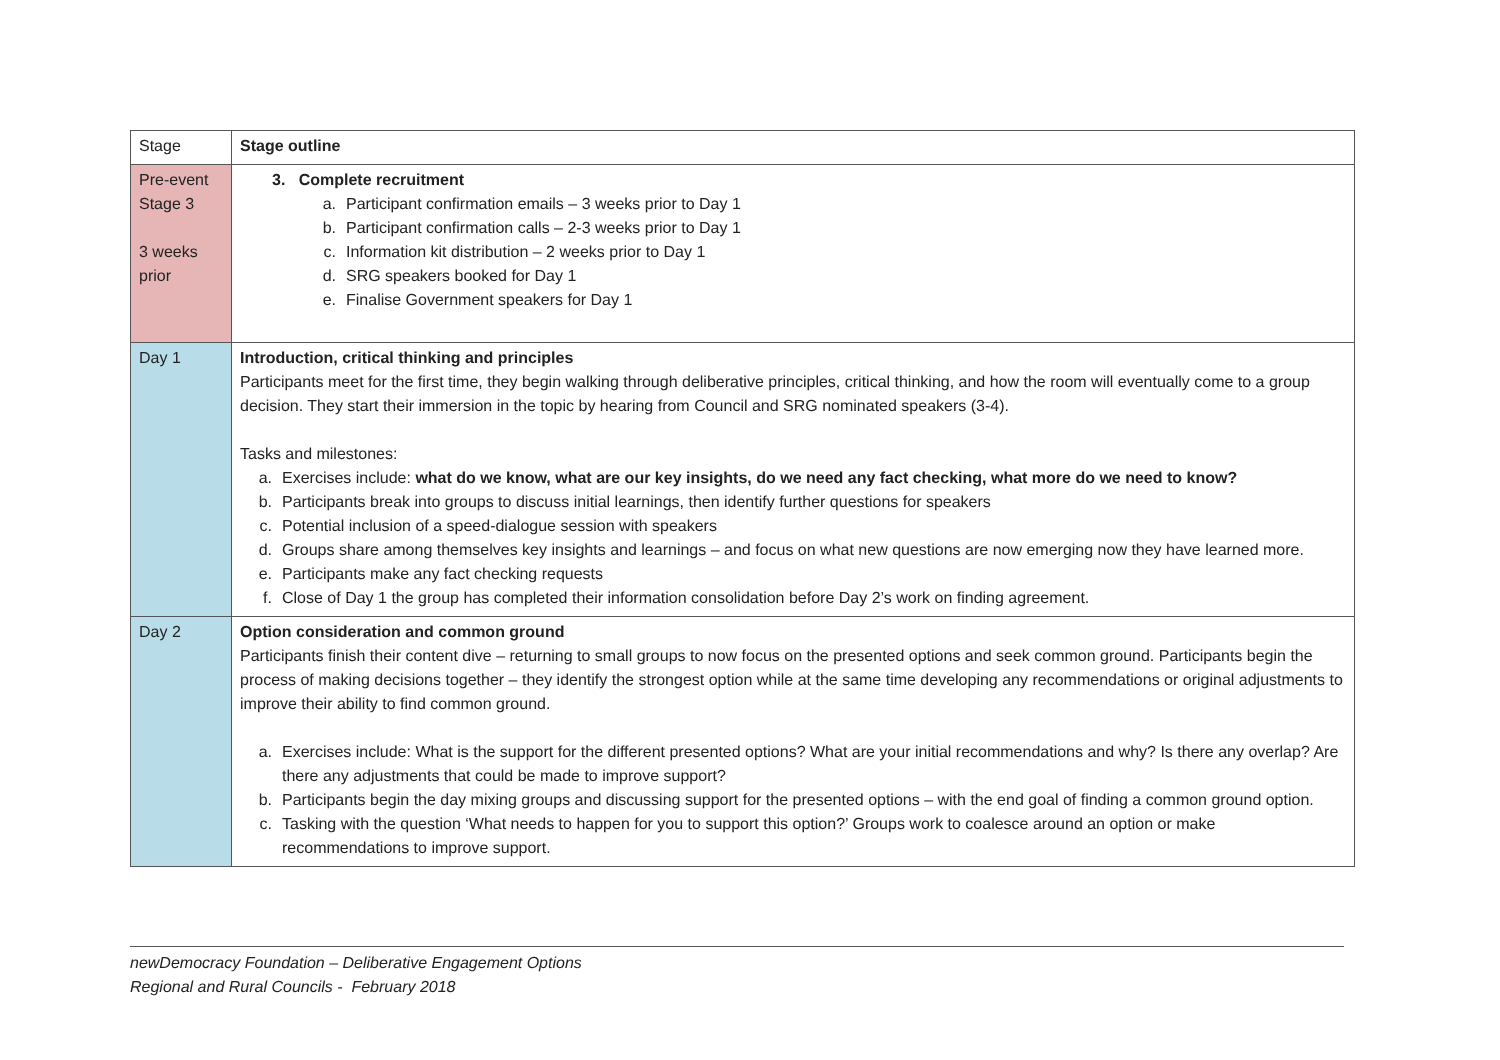| Stage | Stage outline |
| Pre-event Stage 3 3 weeks prior | 3. Complete recruitment a. Participant confirmation emails – 3 weeks prior to Day 1 b. Participant confirmation calls – 2-3 weeks prior to Day 1 c. Information kit distribution – 2 weeks prior to Day 1 d. SRG speakers booked for Day 1 e. Finalise Government speakers for Day 1 |
| Day 1 | Introduction, critical thinking and principles Participants meet for the first time, they begin walking through deliberative principles, critical thinking, and how the room will eventually come to a group decision. They start their immersion in the topic by hearing from Council and SRG nominated speakers (3-4). Tasks and milestones: a. Exercises include: what do we know, what are our key insights, do we need any fact checking, what more do we need to know? b. Participants break into groups to discuss initial learnings, then identify further questions for speakers c. Potential inclusion of a speed-dialogue session with speakers d. Groups share among themselves key insights and learnings – and focus on what new questions are now emerging now they have learned more. e. Participants make any fact checking requests f. Close of Day 1 the group has completed their information consolidation before Day 2’s work on finding agreement. |
| Day 2 | Option consideration and common ground Participants finish their content dive – returning to small groups to now focus on the presented options and seek common ground. Participants begin the process of making decisions together – they identify the strongest option while at the same time developing any recommendations or original adjustments to improve their ability to find common ground. a. Exercises include: What is the support for the different presented options? What are your initial recommendations and why? Is there any overlap? Are there any adjustments that could be made to improve support? b. Participants begin the day mixing groups and discussing support for the presented options – with the end goal of finding a common ground option. c. Tasking with the question ‘What needs to happen for you to support this option?’ Groups work to coalesce around an option or make recommendations to improve support. |
newDemocracy Foundation – Deliberative Engagement Options
Regional and Rural Councils - February 2018